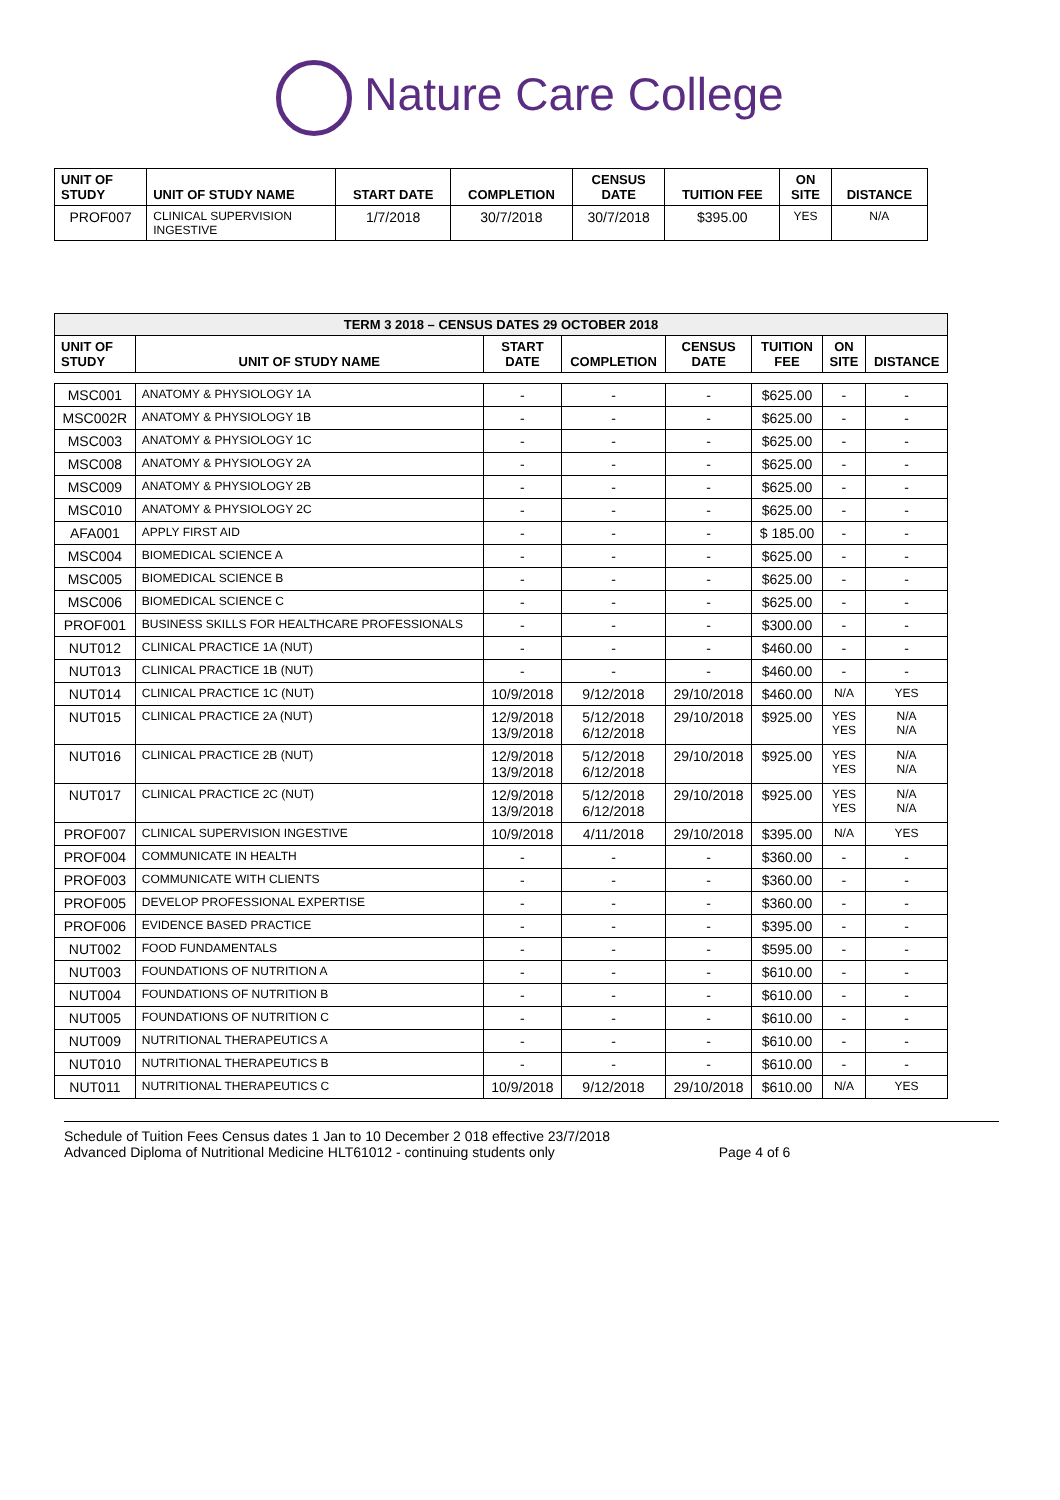Nature Care College
| UNIT OF STUDY | UNIT OF STUDY NAME | START DATE | COMPLETION | CENSUS DATE | TUITION FEE | ON SITE | DISTANCE |
| --- | --- | --- | --- | --- | --- | --- | --- |
| PROF007 | CLINICAL SUPERVISION INGESTIVE | 1/7/2018 | 30/7/2018 | 30/7/2018 | $395.00 | YES | N/A |
| TERM 3 2018 – CENSUS DATES 29 OCTOBER 2018 | | | | | | | |
| --- | --- | --- | --- | --- | --- | --- | --- |
| UNIT OF STUDY | UNIT OF STUDY NAME | START DATE | COMPLETION | CENSUS DATE | TUITION FEE | ON SITE | DISTANCE |
| MSC001 | ANATOMY & PHYSIOLOGY 1A | - | - | - | $625.00 | - | - |
| MSC002R | ANATOMY & PHYSIOLOGY 1B | - | - | - | $625.00 | - | - |
| MSC003 | ANATOMY & PHYSIOLOGY 1C | - | - | - | $625.00 | - | - |
| MSC008 | ANATOMY & PHYSIOLOGY 2A | - | - | - | $625.00 | - | - |
| MSC009 | ANATOMY & PHYSIOLOGY 2B | - | - | - | $625.00 | - | - |
| MSC010 | ANATOMY & PHYSIOLOGY 2C | - | - | - | $625.00 | - | - |
| AFA001 | APPLY FIRST AID | - | - | - | $ 185.00 | - | - |
| MSC004 | BIOMEDICAL SCIENCE A | - | - | - | $625.00 | - | - |
| MSC005 | BIOMEDICAL SCIENCE B | - | - | - | $625.00 | - | - |
| MSC006 | BIOMEDICAL SCIENCE C | - | - | - | $625.00 | - | - |
| PROF001 | BUSINESS SKILLS FOR HEALTHCARE PROFESSIONALS | - | - | - | $300.00 | - | - |
| NUT012 | CLINICAL PRACTICE 1A (NUT) | - | - | - | $460.00 | - | - |
| NUT013 | CLINICAL PRACTICE 1B (NUT) | - | - | - | $460.00 | - | - |
| NUT014 | CLINICAL PRACTICE 1C (NUT) | 10/9/2018 | 9/12/2018 | 29/10/2018 | $460.00 | N/A | YES |
| NUT015 | CLINICAL PRACTICE 2A (NUT) | 12/9/2018 13/9/2018 | 5/12/2018 6/12/2018 | 29/10/2018 | $925.00 | YES YES | N/A N/A |
| NUT016 | CLINICAL PRACTICE 2B (NUT) | 12/9/2018 13/9/2018 | 5/12/2018 6/12/2018 | 29/10/2018 | $925.00 | YES YES | N/A N/A |
| NUT017 | CLINICAL PRACTICE 2C (NUT) | 12/9/2018 13/9/2018 | 5/12/2018 6/12/2018 | 29/10/2018 | $925.00 | YES YES | N/A N/A |
| PROF007 | CLINICAL SUPERVISION INGESTIVE | 10/9/2018 | 4/11/2018 | 29/10/2018 | $395.00 | N/A | YES |
| PROF004 | COMMUNICATE IN HEALTH | - | - | - | $360.00 | - | - |
| PROF003 | COMMUNICATE WITH CLIENTS | - | - | - | $360.00 | - | - |
| PROF005 | DEVELOP PROFESSIONAL EXPERTISE | - | - | - | $360.00 | - | - |
| PROF006 | EVIDENCE BASED PRACTICE | - | - | - | $395.00 | - | - |
| NUT002 | FOOD FUNDAMENTALS | - | - | - | $595.00 | - | - |
| NUT003 | FOUNDATIONS OF NUTRITION A | - | - | - | $610.00 | - | - |
| NUT004 | FOUNDATIONS OF NUTRITION B | - | - | - | $610.00 | - | - |
| NUT005 | FOUNDATIONS OF NUTRITION C | - | - | - | $610.00 | - | - |
| NUT009 | NUTRITIONAL THERAPEUTICS A | - | - | - | $610.00 | - | - |
| NUT010 | NUTRITIONAL THERAPEUTICS B | - | - | - | $610.00 | - | - |
| NUT011 | NUTRITIONAL THERAPEUTICS C | 10/9/2018 | 9/12/2018 | 29/10/2018 | $610.00 | N/A | YES |
Schedule of Tuition Fees Census dates 1 Jan to 10 December 2 018 effective 23/7/2018
Advanced Diploma of Nutritional Medicine HLT61012 - continuing students only Page 4 of 6